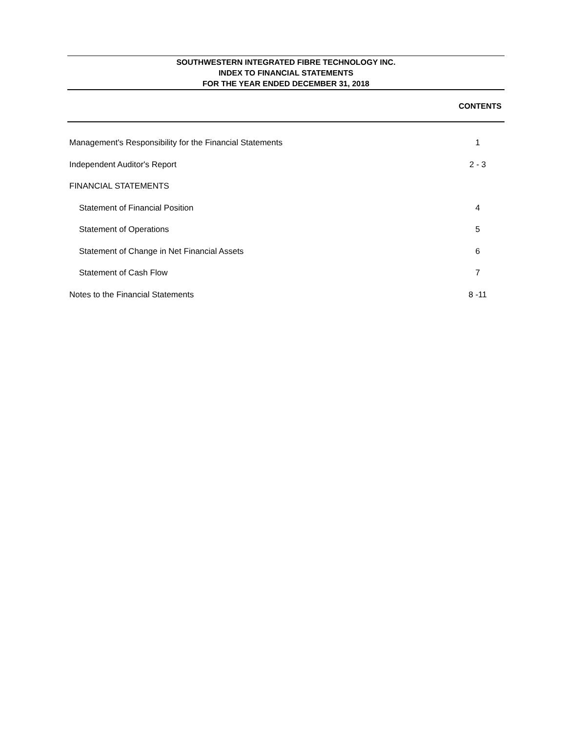SOUTHWESTERN INTEGRATED FIBRE TECHNOLOGY INC.
INDEX TO FINANCIAL STATEMENTS
FOR THE YEAR ENDED DECEMBER 31, 2018
CONTENTS
| Management's Responsibility for the Financial Statements | 1 |
| Independent Auditor's Report | 2 - 3 |
| FINANCIAL STATEMENTS | |
| Statement of Financial Position | 4 |
| Statement of Operations | 5 |
| Statement of Change in Net Financial Assets | 6 |
| Statement of Cash Flow | 7 |
| Notes to the Financial Statements | 8 -11 |